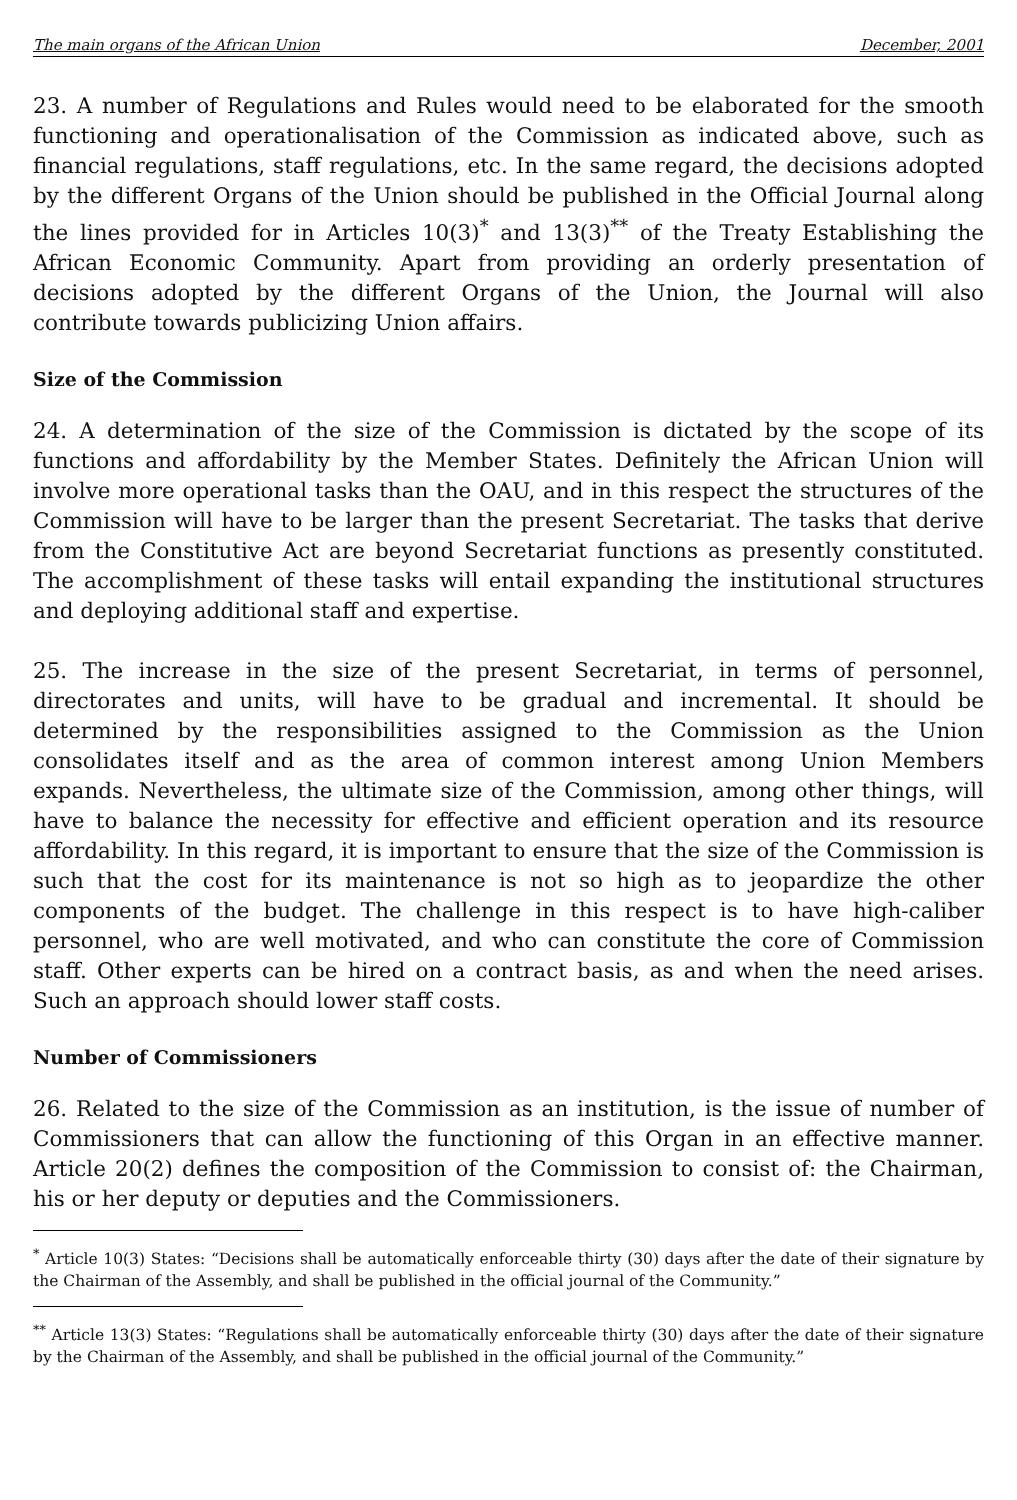The main organs of the African Union December, 2001
23. A number of Regulations and Rules would need to be elaborated for the smooth functioning and operationalisation of the Commission as indicated above, such as financial regulations, staff regulations, etc. In the same regard, the decisions adopted by the different Organs of the Union should be published in the Official Journal along the lines provided for in Articles 10(3)<sup>*</sup> and 13(3)<sup>**</sup> of the Treaty Establishing the African Economic Community. Apart from providing an orderly presentation of decisions adopted by the different Organs of the Union, the Journal will also contribute towards publicizing Union affairs.
Size of the Commission
24. A determination of the size of the Commission is dictated by the scope of its functions and affordability by the Member States. Definitely the African Union will involve more operational tasks than the OAU, and in this respect the structures of the Commission will have to be larger than the present Secretariat. The tasks that derive from the Constitutive Act are beyond Secretariat functions as presently constituted. The accomplishment of these tasks will entail expanding the institutional structures and deploying additional staff and expertise.
25. The increase in the size of the present Secretariat, in terms of personnel, directorates and units, will have to be gradual and incremental. It should be determined by the responsibilities assigned to the Commission as the Union consolidates itself and as the area of common interest among Union Members expands. Nevertheless, the ultimate size of the Commission, among other things, will have to balance the necessity for effective and efficient operation and its resource affordability. In this regard, it is important to ensure that the size of the Commission is such that the cost for its maintenance is not so high as to jeopardize the other components of the budget. The challenge in this respect is to have high-caliber personnel, who are well motivated, and who can constitute the core of Commission staff. Other experts can be hired on a contract basis, as and when the need arises. Such an approach should lower staff costs.
Number of Commissioners
26. Related to the size of the Commission as an institution, is the issue of number of Commissioners that can allow the functioning of this Organ in an effective manner. Article 20(2) defines the composition of the Commission to consist of: the Chairman, his or her deputy or deputies and the Commissioners.
<sup>*</sup> Article 10(3) States: “Decisions shall be automatically enforceable thirty (30) days after the date of their signature by the Chairman of the Assembly, and shall be published in the official journal of the Community.”
<sup>**</sup> Article 13(3) States: “Regulations shall be automatically enforceable thirty (30) days after the date of their signature by the Chairman of the Assembly, and shall be published in the official journal of the Community.”